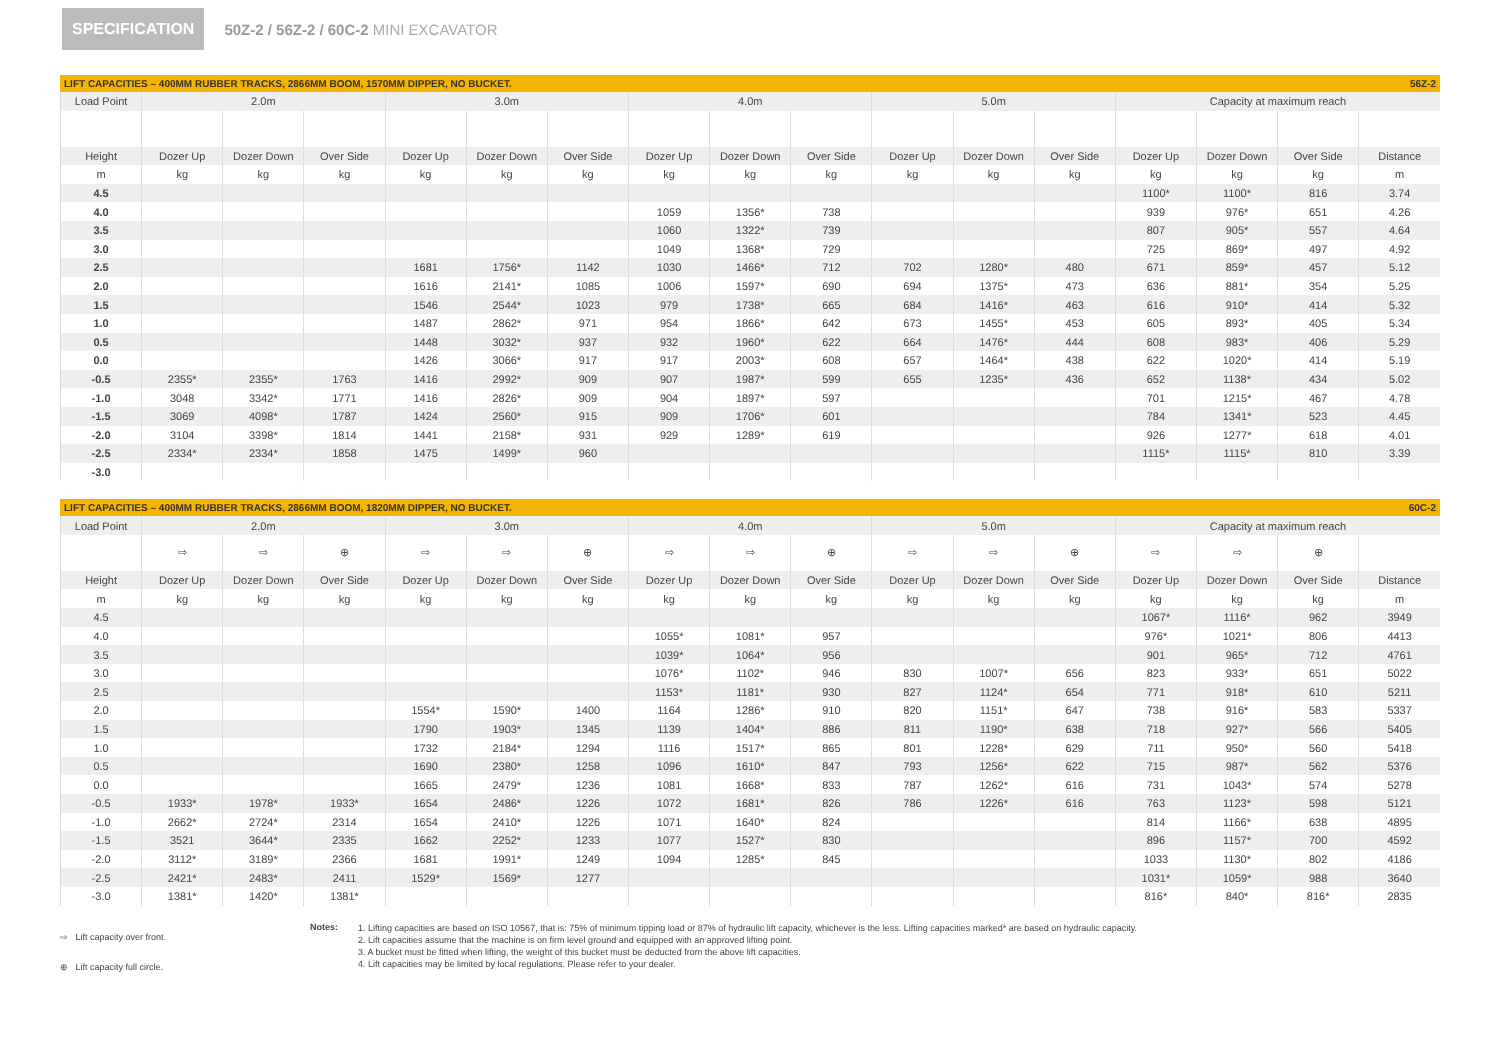SPECIFICATION 50Z-2 / 56Z-2 / 60C-2 MINI EXCAVATOR
LIFT CAPACITIES – 400MM RUBBER TRACKS, 2866MM BOOM, 1570MM DIPPER, NO BUCKET. 56Z-2
| Load Point | 2.0m | | | 3.0m | | | 4.0m | | | 5.0m | | | Capacity at maximum reach | | | |
| --- | --- | --- | --- | --- | --- | --- | --- | --- | --- | --- | --- | --- | --- | --- | --- | --- |
| Height | Dozer Up | Dozer Down | Over Side | Dozer Up | Dozer Down | Over Side | Dozer Up | Dozer Down | Over Side | Dozer Up | Dozer Down | Over Side | Dozer Up | Dozer Down | Over Side | Distance |
| m | kg | kg | kg | kg | kg | kg | kg | kg | kg | kg | kg | kg | kg | kg | kg | m |
| 4.5 | | | | | | | | | | | | | 1100* | 1100* | 816 | 3.74 |
| 4.0 | | | | | | | 1059 | 1356* | 738 | | | | 939 | 976* | 651 | 4.26 |
| 3.5 | | | | | | | 1060 | 1322* | 739 | | | | 807 | 905* | 557 | 4.64 |
| 3.0 | | | | | | | 1049 | 1368* | 729 | | | | 725 | 869* | 497 | 4.92 |
| 2.5 | | | | 1681 | 1756* | 1142 | 1030 | 1466* | 712 | 702 | 1280* | 480 | 671 | 859* | 457 | 5.12 |
| 2.0 | | | | 1616 | 2141* | 1085 | 1006 | 1597* | 690 | 694 | 1375* | 473 | 636 | 881* | 354 | 5.25 |
| 1.5 | | | | 1546 | 2544* | 1023 | 979 | 1738* | 665 | 684 | 1416* | 463 | 616 | 910* | 414 | 5.32 |
| 1.0 | | | | 1487 | 2862* | 971 | 954 | 1866* | 642 | 673 | 1455* | 453 | 605 | 893* | 405 | 5.34 |
| 0.5 | | | | 1448 | 3032* | 937 | 932 | 1960* | 622 | 664 | 1476* | 444 | 608 | 983* | 406 | 5.29 |
| 0.0 | | | | 1426 | 3066* | 917 | 917 | 2003* | 608 | 657 | 1464* | 438 | 622 | 1020* | 414 | 5.19 |
| -0.5 | 2355* | 2355* | 1763 | 1416 | 2992* | 909 | 907 | 1987* | 599 | 655 | 1235* | 436 | 652 | 1138* | 434 | 5.02 |
| -1.0 | 3048 | 3342* | 1771 | 1416 | 2826* | 909 | 904 | 1897* | 597 | | | | 701 | 1215* | 467 | 4.78 |
| -1.5 | 3069 | 4098* | 1787 | 1424 | 2560* | 915 | 909 | 1706* | 601 | | | | 784 | 1341* | 523 | 4.45 |
| -2.0 | 3104 | 3398* | 1814 | 1441 | 2158* | 931 | 929 | 1289* | 619 | | | | 926 | 1277* | 618 | 4.01 |
| -2.5 | 2334* | 2334* | 1858 | 1475 | 1499* | 960 | | | | | | | 1115* | 1115* | 810 | 3.39 |
| -3.0 | | | | | | | | | | | | | | | | |
LIFT CAPACITIES – 400MM RUBBER TRACKS, 2866MM BOOM, 1820MM DIPPER, NO BUCKET. 60C-2
| Load Point | 2.0m | | | 3.0m | | | 4.0m | | | 5.0m | | | Capacity at maximum reach | | | |
| --- | --- | --- | --- | --- | --- | --- | --- | --- | --- | --- | --- | --- | --- | --- | --- | --- |
| | ⇨ | ⇨ | ⊕ | ⇨ | ⇨ | ⊕ | ⇨ | ⇨ | ⊕ | ⇨ | ⇨ | ⊕ | ⇨ | ⇨ | ⊕ | |
| Height | Dozer Up | Dozer Down | Over Side | Dozer Up | Dozer Down | Over Side | Dozer Up | Dozer Down | Over Side | Dozer Up | Dozer Down | Over Side | Dozer Up | Dozer Down | Over Side | Distance |
| m | kg | kg | kg | kg | kg | kg | kg | kg | kg | kg | kg | kg | kg | kg | kg | m |
| 4.5 | | | | | | | | | | | | | 1067* | 1116* | 962 | 3949 |
| 4.0 | | | | | | | 1055* | 1081* | 957 | | | | 976* | 1021* | 806 | 4413 |
| 3.5 | | | | | | | 1039* | 1064* | 956 | | | | 901 | 965* | 712 | 4761 |
| 3.0 | | | | | | | 1076* | 1102* | 946 | 830 | 1007* | 656 | 823 | 933* | 651 | 5022 |
| 2.5 | | | | | | | 1153* | 1181* | 930 | 827 | 1124* | 654 | 771 | 918* | 610 | 5211 |
| 2.0 | | | | 1554* | 1590* | 1400 | 1164 | 1286* | 910 | 820 | 1151* | 647 | 738 | 916* | 583 | 5337 |
| 1.5 | | | | 1790 | 1903* | 1345 | 1139 | 1404* | 886 | 811 | 1190* | 638 | 718 | 927* | 566 | 5405 |
| 1.0 | | | | 1732 | 2184* | 1294 | 1116 | 1517* | 865 | 801 | 1228* | 629 | 711 | 950* | 560 | 5418 |
| 0.5 | | | | 1690 | 2380* | 1258 | 1096 | 1610* | 847 | 793 | 1256* | 622 | 715 | 987* | 562 | 5376 |
| 0.0 | | | | 1665 | 2479* | 1236 | 1081 | 1668* | 833 | 787 | 1262* | 616 | 731 | 1043* | 574 | 5278 |
| -0.5 | 1933* | 1978* | 1933* | 1654 | 2486* | 1226 | 1072 | 1681* | 826 | 786 | 1226* | 616 | 763 | 1123* | 598 | 5121 |
| -1.0 | 2662* | 2724* | 2314 | 1654 | 2410* | 1226 | 1071 | 1640* | 824 | | | | 814 | 1166* | 638 | 4895 |
| -1.5 | 3521 | 3644* | 2335 | 1662 | 2252* | 1233 | 1077 | 1527* | 830 | | | | 896 | 1157* | 700 | 4592 |
| -2.0 | 3112* | 3189* | 2366 | 1681 | 1991* | 1249 | 1094 | 1285* | 845 | | | | 1033 | 1130* | 802 | 4186 |
| -2.5 | 2421* | 2483* | 2411 | 1529* | 1569* | 1277 | | | | | | | 1031* | 1059* | 988 | 3640 |
| -3.0 | 1381* | 1420* | 1381* | | | | | | | | | | 816* | 840* | 816* | 2835 |
⇨ Lift capacity over front.
⊕ Lift capacity full circle.
Notes:
1. Lifting capacities are based on ISO 10567, that is: 75% of minimum tipping load or 87% of hydraulic lift capacity, whichever is the less. Lifting capacities marked* are based on hydraulic capacity.
2. Lift capacities assume that the machine is on firm level ground and equipped with an approved lifting point.
3. A bucket must be fitted when lifting, the weight of this bucket must be deducted from the above lift capacities.
4. Lift capacities may be limited by local regulations. Please refer to your dealer.